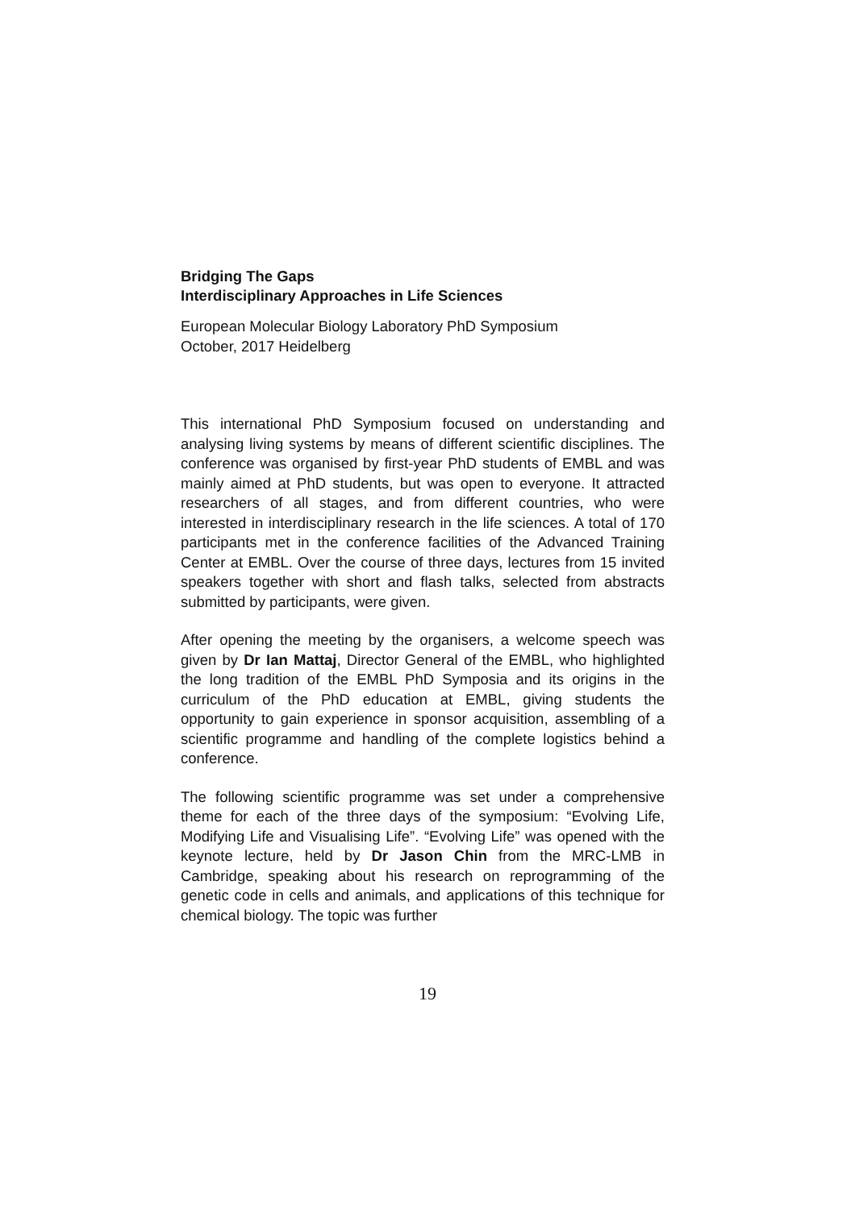Bridging The Gaps
Interdisciplinary Approaches in Life Sciences
European Molecular Biology Laboratory PhD Symposium
October, 2017 Heidelberg
This international PhD Symposium focused on understanding and analysing living systems by means of different scientific disciplines. The conference was organised by first-year PhD students of EMBL and was mainly aimed at PhD students, but was open to everyone. It attracted researchers of all stages, and from different countries, who were interested in interdisciplinary research in the life sciences. A total of 170 participants met in the conference facilities of the Advanced Training Center at EMBL. Over the course of three days, lectures from 15 invited speakers together with short and flash talks, selected from abstracts submitted by participants, were given.
After opening the meeting by the organisers, a welcome speech was given by Dr Ian Mattaj, Director General of the EMBL, who highlighted the long tradition of the EMBL PhD Symposia and its origins in the curriculum of the PhD education at EMBL, giving students the opportunity to gain experience in sponsor acquisition, assembling of a scientific programme and handling of the complete logistics behind a conference.
The following scientific programme was set under a comprehensive theme for each of the three days of the symposium: “Evolving Life, Modifying Life and Visualising Life”. “Evolving Life” was opened with the keynote lecture, held by Dr Jason Chin from the MRC-LMB in Cambridge, speaking about his research on reprogramming of the genetic code in cells and animals, and applications of this technique for chemical biology. The topic was further
19